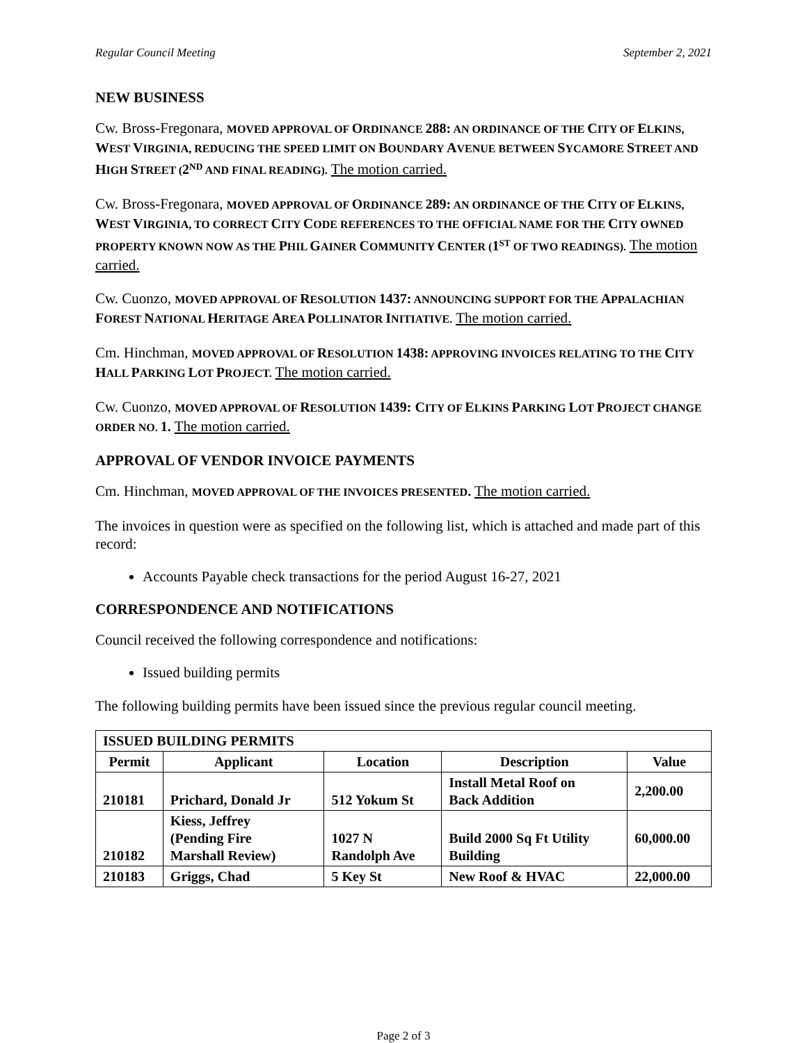Regular Council Meeting September 2, 2021
NEW BUSINESS
Cw. Bross-Fregonara, MOVED APPROVAL OF ORDINANCE 288: AN ORDINANCE OF THE CITY OF ELKINS, WEST VIRGINIA, REDUCING THE SPEED LIMIT ON BOUNDARY AVENUE BETWEEN SYCAMORE STREET AND HIGH STREET (2<sup>ND</sup> AND FINAL READING). The motion carried.
Cw. Bross-Fregonara, MOVED APPROVAL OF ORDINANCE 289: AN ORDINANCE OF THE CITY OF ELKINS, WEST VIRGINIA, TO CORRECT CITY CODE REFERENCES TO THE OFFICIAL NAME FOR THE CITY OWNED PROPERTY KNOWN NOW AS THE PHIL GAINER COMMUNITY CENTER (1<sup>ST</sup> OF TWO READINGS). The motion carried.
Cw. Cuonzo, MOVED APPROVAL OF RESOLUTION 1437: ANNOUNCING SUPPORT FOR THE APPALACHIAN FOREST NATIONAL HERITAGE AREA POLLINATOR INITIATIVE. The motion carried.
Cm. Hinchman, MOVED APPROVAL OF RESOLUTION 1438: APPROVING INVOICES RELATING TO THE CITY HALL PARKING LOT PROJECT. The motion carried.
Cw. Cuonzo, MOVED APPROVAL OF RESOLUTION 1439: CITY OF ELKINS PARKING LOT PROJECT CHANGE ORDER NO. 1. The motion carried.
APPROVAL OF VENDOR INVOICE PAYMENTS
Cm. Hinchman, MOVED APPROVAL OF THE INVOICES PRESENTED. The motion carried.
The invoices in question were as specified on the following list, which is attached and made part of this record:
Accounts Payable check transactions for the period August 16-27, 2021
CORRESPONDENCE AND NOTIFICATIONS
Council received the following correspondence and notifications:
Issued building permits
The following building permits have been issued since the previous regular council meeting.
| ISSUED BUILDING PERMITS | | | | |
| Permit | Applicant | Location | Description | Value |
| 210181 | Prichard, Donald Jr | 512 Yokum St | Install Metal Roof on Back Addition | 2,200.00 |
| 210182 | Kiess, Jeffrey (Pending Fire Marshall Review) | 1027 N Randolph Ave | Build 2000 Sq Ft Utility Building | 60,000.00 |
| 210183 | Griggs, Chad | 5 Key St | New Roof & HVAC | 22,000.00 |
Page 2 of 3